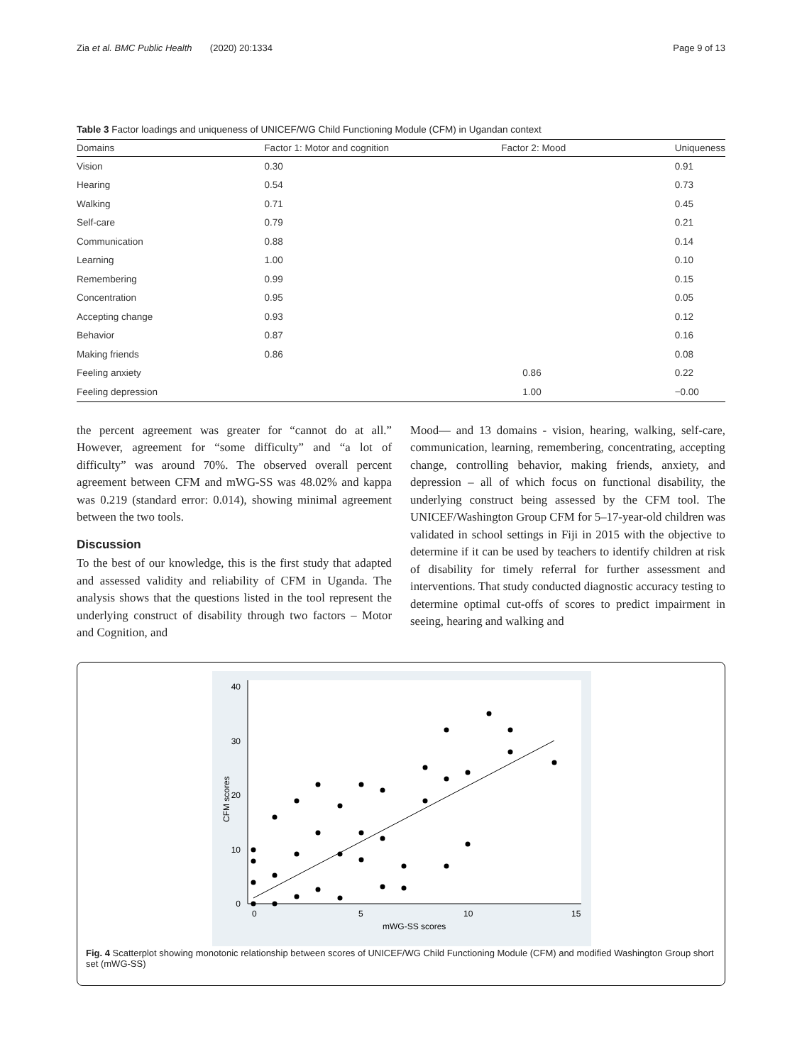Zia et al. BMC Public Health (2020) 20:1334 Page 9 of 13
Table 3 Factor loadings and uniqueness of UNICEF/WG Child Functioning Module (CFM) in Ugandan context
| Domains | Factor 1: Motor and cognition | Factor 2: Mood | Uniqueness |
| --- | --- | --- | --- |
| Vision | 0.30 | | 0.91 |
| Hearing | 0.54 | | 0.73 |
| Walking | 0.71 | | 0.45 |
| Self-care | 0.79 | | 0.21 |
| Communication | 0.88 | | 0.14 |
| Learning | 1.00 | | 0.10 |
| Remembering | 0.99 | | 0.15 |
| Concentration | 0.95 | | 0.05 |
| Accepting change | 0.93 | | 0.12 |
| Behavior | 0.87 | | 0.16 |
| Making friends | 0.86 | | 0.08 |
| Feeling anxiety | | 0.86 | 0.22 |
| Feeling depression | | 1.00 | −0.00 |
the percent agreement was greater for “cannot do at all.” However, agreement for “some difficulty” and “a lot of difficulty” was around 70%. The observed overall percent agreement between CFM and mWG-SS was 48.02% and kappa was 0.219 (standard error: 0.014), showing minimal agreement between the two tools.
Discussion
To the best of our knowledge, this is the first study that adapted and assessed validity and reliability of CFM in Uganda. The analysis shows that the questions listed in the tool represent the underlying construct of disability through two factors – Motor and Cognition, and
Mood— and 13 domains - vision, hearing, walking, self-care, communication, learning, remembering, concentrating, accepting change, controlling behavior, making friends, anxiety, and depression – all of which focus on functional disability, the underlying construct being assessed by the CFM tool. The UNICEF/Washington Group CFM for 5–17-year-old children was validated in school settings in Fiji in 2015 with the objective to determine if it can be used by teachers to identify children at risk of disability for timely referral for further assessment and interventions. That study conducted diagnostic accuracy testing to determine optimal cut-offs of scores to predict impairment in seeing, hearing and walking and
0
5
10
15
0
10
20
30
40
mWG-SS scores
CFM scores
Fig. 4 Scatterplot showing monotonic relationship between scores of UNICEF/WG Child Functioning Module (CFM) and modified Washington Group short set (mWG-SS)